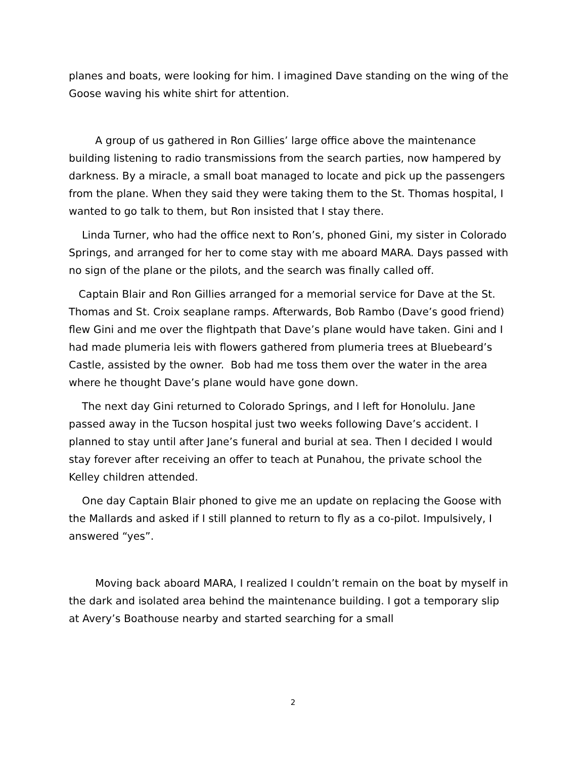planes and boats, were looking for him. I imagined Dave standing on the wing of the Goose waving his white shirt for attention.
A group of us gathered in Ron Gillies’ large office above the maintenance building listening to radio transmissions from the search parties, now hampered by darkness. By a miracle, a small boat managed to locate and pick up the passengers from the plane. When they said they were taking them to the St. Thomas hospital, I wanted to go talk to them, but Ron insisted that I stay there.
Linda Turner, who had the office next to Ron’s, phoned Gini, my sister in Colorado Springs, and arranged for her to come stay with me aboard MARA. Days passed with no sign of the plane or the pilots, and the search was finally called off.
Captain Blair and Ron Gillies arranged for a memorial service for Dave at the St. Thomas and St. Croix seaplane ramps. Afterwards, Bob Rambo (Dave’s good friend) flew Gini and me over the flightpath that Dave’s plane would have taken. Gini and I had made plumeria leis with flowers gathered from plumeria trees at Bluebeard’s Castle, assisted by the owner. Bob had me toss them over the water in the area where he thought Dave’s plane would have gone down.
The next day Gini returned to Colorado Springs, and I left for Honolulu. Jane passed away in the Tucson hospital just two weeks following Dave’s accident. I planned to stay until after Jane’s funeral and burial at sea. Then I decided I would stay forever after receiving an offer to teach at Punahou, the private school the Kelley children attended.
One day Captain Blair phoned to give me an update on replacing the Goose with the Mallards and asked if I still planned to return to fly as a co-pilot. Impulsively, I answered “yes”.
Moving back aboard MARA, I realized I couldn’t remain on the boat by myself in the dark and isolated area behind the maintenance building. I got a temporary slip at Avery’s Boathouse nearby and started searching for a small
2